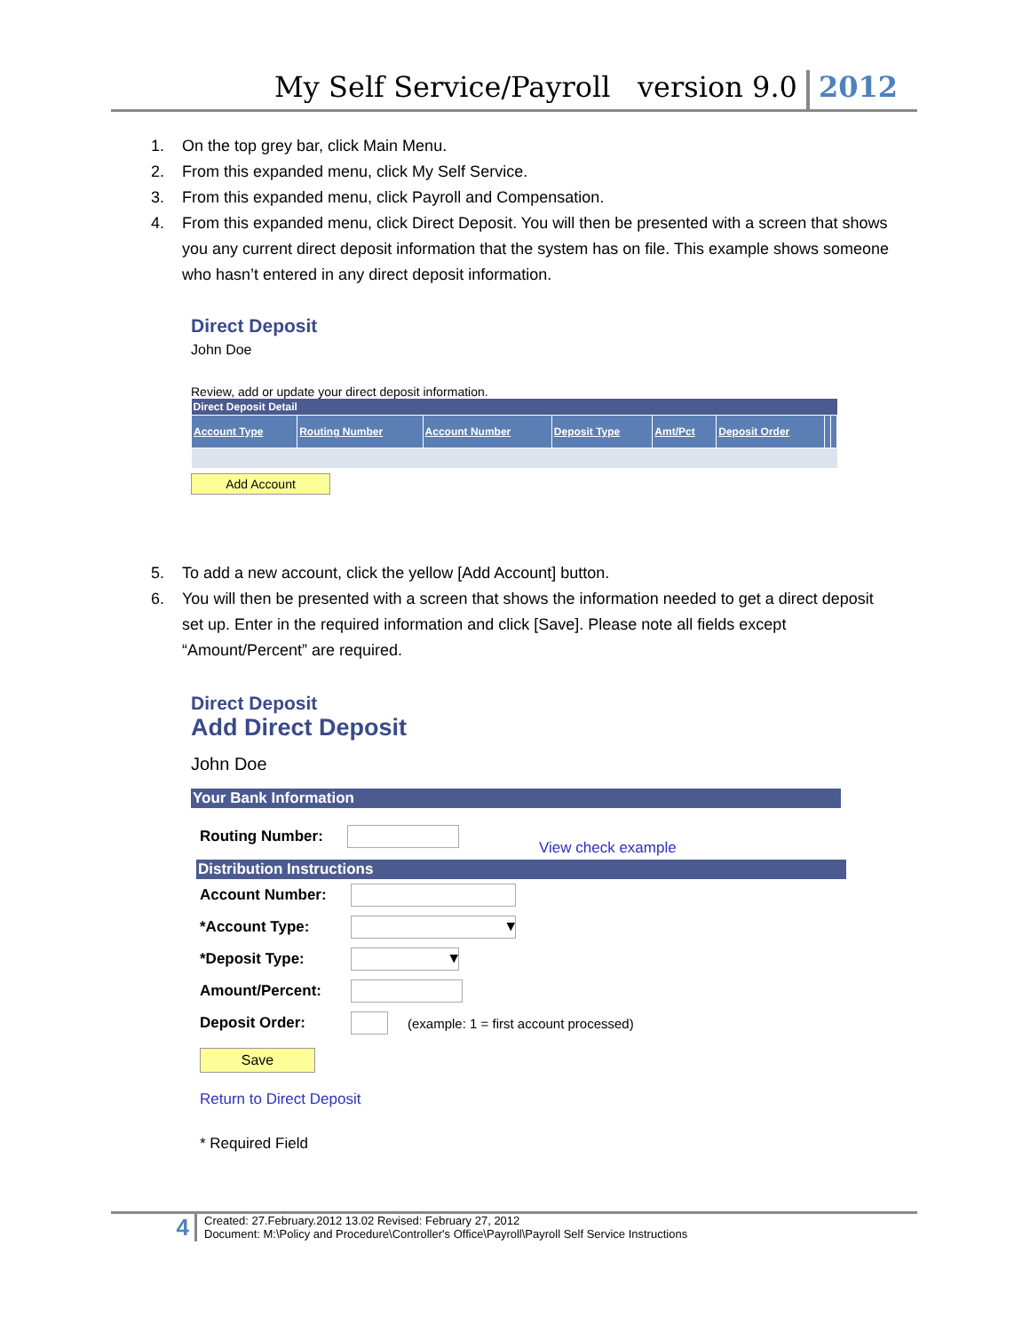My Self Service/Payroll version 9.0 2012
1. On the top grey bar, click Main Menu.
2. From this expanded menu, click My Self Service.
3. From this expanded menu, click Payroll and Compensation.
4. From this expanded menu, click Direct Deposit. You will then be presented with a screen that shows you any current direct deposit information that the system has on file. This example shows someone who hasn’t entered in any direct deposit information.
Direct Deposit
John Doe
Review, add or update your direct deposit information.
| Direct Deposit Detail | | | | | | | |
| Account Type | Routing Number | Account Number | Deposit Type | Amt/Pct | Deposit Order | | |
Add Account
5. To add a new account, click the yellow [Add Account] button.
6. You will then be presented with a screen that shows the information needed to get a direct deposit set up. Enter in the required information and click [Save]. Please note all fields except “Amount/Percent” are required.
Direct Deposit
Add Direct Deposit
John Doe
Your Bank Information
Routing Number: View check example
Distribution Instructions
Account Number:
*Account Type: ▾
*Deposit Type: ▾
Amount/Percent:
Deposit Order: (example: 1 = first account processed)
Save
Return to Direct Deposit
* Required Field
4 Created: 27.February.2012 13.02 Revised: February 27, 2012
Document: M:\Policy and Procedure\Controller's Office\Payroll\Payroll Self Service Instructions